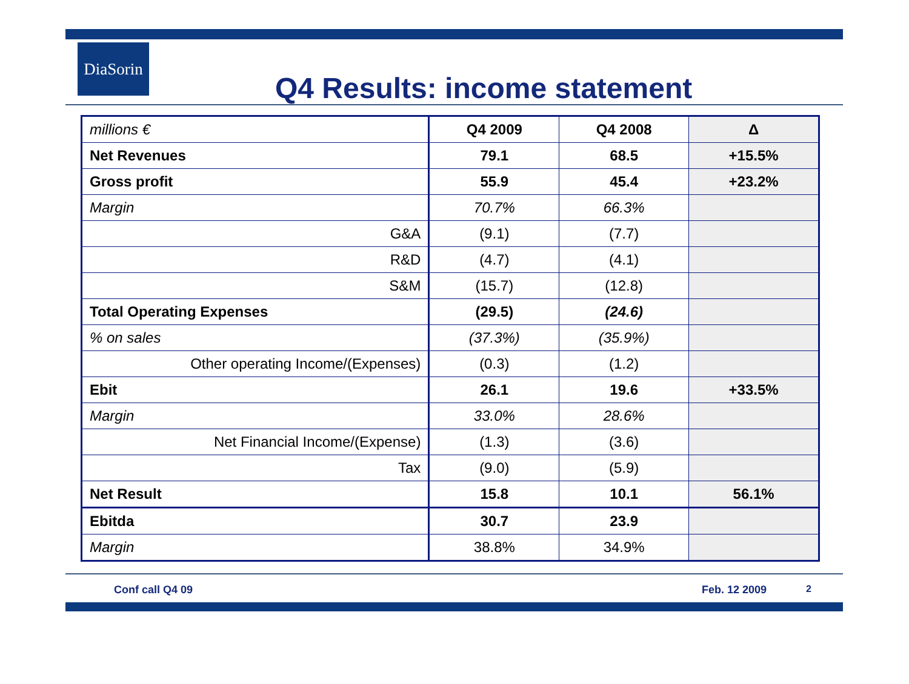DiaSorin
Q4 Results: income statement
| millions € | Q4 2009 | Q4 2008 | Δ |
| Net Revenues | 79.1 | 68.5 | +15.5% |
| Gross profit | 55.9 | 45.4 | +23.2% |
| Margin | 70.7% | 66.3% | |
| G&A | (9.1) | (7.7) | |
| R&D | (4.7) | (4.1) | |
| S&M | (15.7) | (12.8) | |
| Total Operating Expenses | (29.5) | (24.6) | |
| % on sales | (37.3%) | (35.9%) | |
| Other operating Income/(Expenses) | (0.3) | (1.2) | |
| Ebit | 26.1 | 19.6 | +33.5% |
| Margin | 33.0% | 28.6% | |
| Net Financial Income/(Expense) | (1.3) | (3.6) | |
| Tax | (9.0) | (5.9) | |
| Net Result | 15.8 | 10.1 | 56.1% |
| Ebitda | 30.7 | 23.9 | |
| Margin | 38.8% | 34.9% | |
Conf call Q4 09 Feb. 12 2009 2